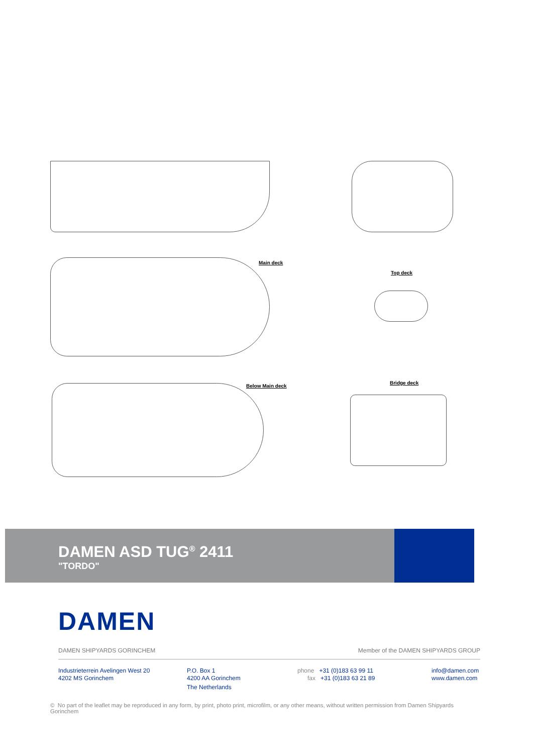Main deck
Top deck
Below Main deck
Bridge deck
DAMEN ASD TUG<sup>®</sup> 2411
"TORDO"
DAMEN
DAMEN SHIPYARDS GORINCHEM Member of the DAMEN SHIPYARDS GROUP
Industrieterrein Avelingen West 20
4202 MS Gorinchem
P.O. Box 1
4200 AA Gorinchem
The Netherlands
phone +31 (0)183 63 99 11
fax +31 (0)183 63 21 89
info@damen.com
www.damen.com
© No part of the leaflet may be reproduced in any form, by print, photo print, microfilm, or any other means, without written permission from Damen Shipyards Gorinchem